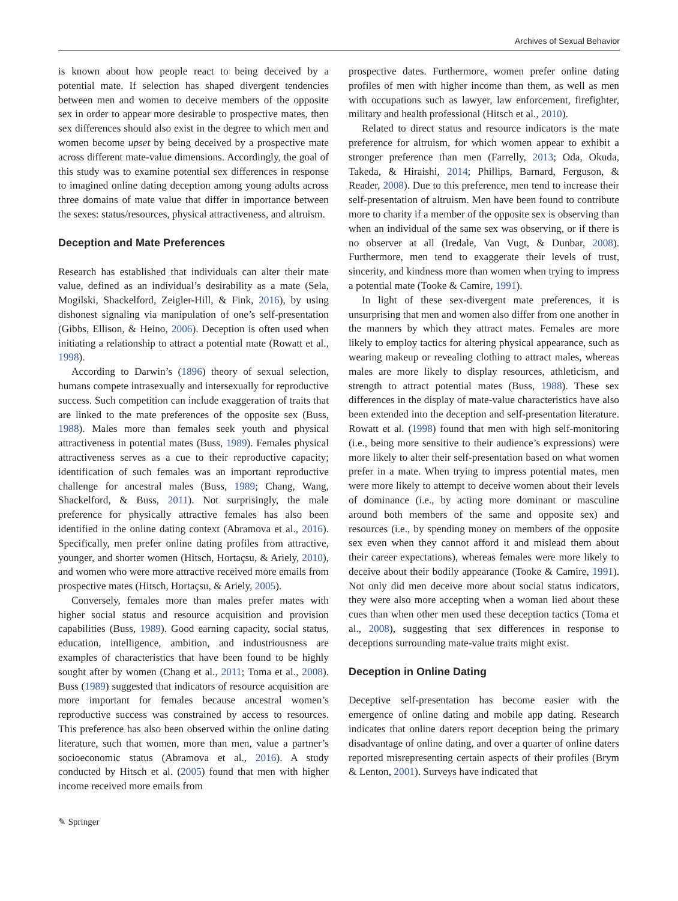Archives of Sexual Behavior
is known about how people react to being deceived by a potential mate. If selection has shaped divergent tendencies between men and women to deceive members of the opposite sex in order to appear more desirable to prospective mates, then sex differences should also exist in the degree to which men and women become upset by being deceived by a prospective mate across different mate-value dimensions. Accordingly, the goal of this study was to examine potential sex differences in response to imagined online dating deception among young adults across three domains of mate value that differ in importance between the sexes: status/resources, physical attractiveness, and altruism.
Deception and Mate Preferences
Research has established that individuals can alter their mate value, defined as an individual’s desirability as a mate (Sela, Mogilski, Shackelford, Zeigler-Hill, & Fink, 2016), by using dishonest signaling via manipulation of one’s self-presentation (Gibbs, Ellison, & Heino, 2006). Deception is often used when initiating a relationship to attract a potential mate (Rowatt et al., 1998).
According to Darwin’s (1896) theory of sexual selection, humans compete intrasexually and intersexually for reproductive success. Such competition can include exaggeration of traits that are linked to the mate preferences of the opposite sex (Buss, 1988). Males more than females seek youth and physical attractiveness in potential mates (Buss, 1989). Females physical attractiveness serves as a cue to their reproductive capacity; identification of such females was an important reproductive challenge for ancestral males (Buss, 1989; Chang, Wang, Shackelford, & Buss, 2011). Not surprisingly, the male preference for physically attractive females has also been identified in the online dating context (Abramova et al., 2016). Specifically, men prefer online dating profiles from attractive, younger, and shorter women (Hitsch, Hortaçsu, & Ariely, 2010), and women who were more attractive received more emails from prospective mates (Hitsch, Hortaçsu, & Ariely, 2005).
Conversely, females more than males prefer mates with higher social status and resource acquisition and provision capabilities (Buss, 1989). Good earning capacity, social status, education, intelligence, ambition, and industriousness are examples of characteristics that have been found to be highly sought after by women (Chang et al., 2011; Toma et al., 2008). Buss (1989) suggested that indicators of resource acquisition are more important for females because ancestral women’s reproductive success was constrained by access to resources. This preference has also been observed within the online dating literature, such that women, more than men, value a partner’s socioeconomic status (Abramova et al., 2016). A study conducted by Hitsch et al. (2005) found that men with higher income received more emails from
prospective dates. Furthermore, women prefer online dating profiles of men with higher income than them, as well as men with occupations such as lawyer, law enforcement, firefighter, military and health professional (Hitsch et al., 2010).
Related to direct status and resource indicators is the mate preference for altruism, for which women appear to exhibit a stronger preference than men (Farrelly, 2013; Oda, Okuda, Takeda, & Hiraishi, 2014; Phillips, Barnard, Ferguson, & Reader, 2008). Due to this preference, men tend to increase their self-presentation of altruism. Men have been found to contribute more to charity if a member of the opposite sex is observing than when an individual of the same sex was observing, or if there is no observer at all (Iredale, Van Vugt, & Dunbar, 2008). Furthermore, men tend to exaggerate their levels of trust, sincerity, and kindness more than women when trying to impress a potential mate (Tooke & Camire, 1991).
In light of these sex-divergent mate preferences, it is unsurprising that men and women also differ from one another in the manners by which they attract mates. Females are more likely to employ tactics for altering physical appearance, such as wearing makeup or revealing clothing to attract males, whereas males are more likely to display resources, athleticism, and strength to attract potential mates (Buss, 1988). These sex differences in the display of mate-value characteristics have also been extended into the deception and self-presentation literature. Rowatt et al. (1998) found that men with high self-monitoring (i.e., being more sensitive to their audience’s expressions) were more likely to alter their self-presentation based on what women prefer in a mate. When trying to impress potential mates, men were more likely to attempt to deceive women about their levels of dominance (i.e., by acting more dominant or masculine around both members of the same and opposite sex) and resources (i.e., by spending money on members of the opposite sex even when they cannot afford it and mislead them about their career expectations), whereas females were more likely to deceive about their bodily appearance (Tooke & Camire, 1991). Not only did men deceive more about social status indicators, they were also more accepting when a woman lied about these cues than when other men used these deception tactics (Toma et al., 2008), suggesting that sex differences in response to deceptions surrounding mate-value traits might exist.
Deception in Online Dating
Deceptive self-presentation has become easier with the emergence of online dating and mobile app dating. Research indicates that online daters report deception being the primary disadvantage of online dating, and over a quarter of online daters reported misrepresenting certain aspects of their profiles (Brym & Lenton, 2001). Surveys have indicated that
✎ Springer